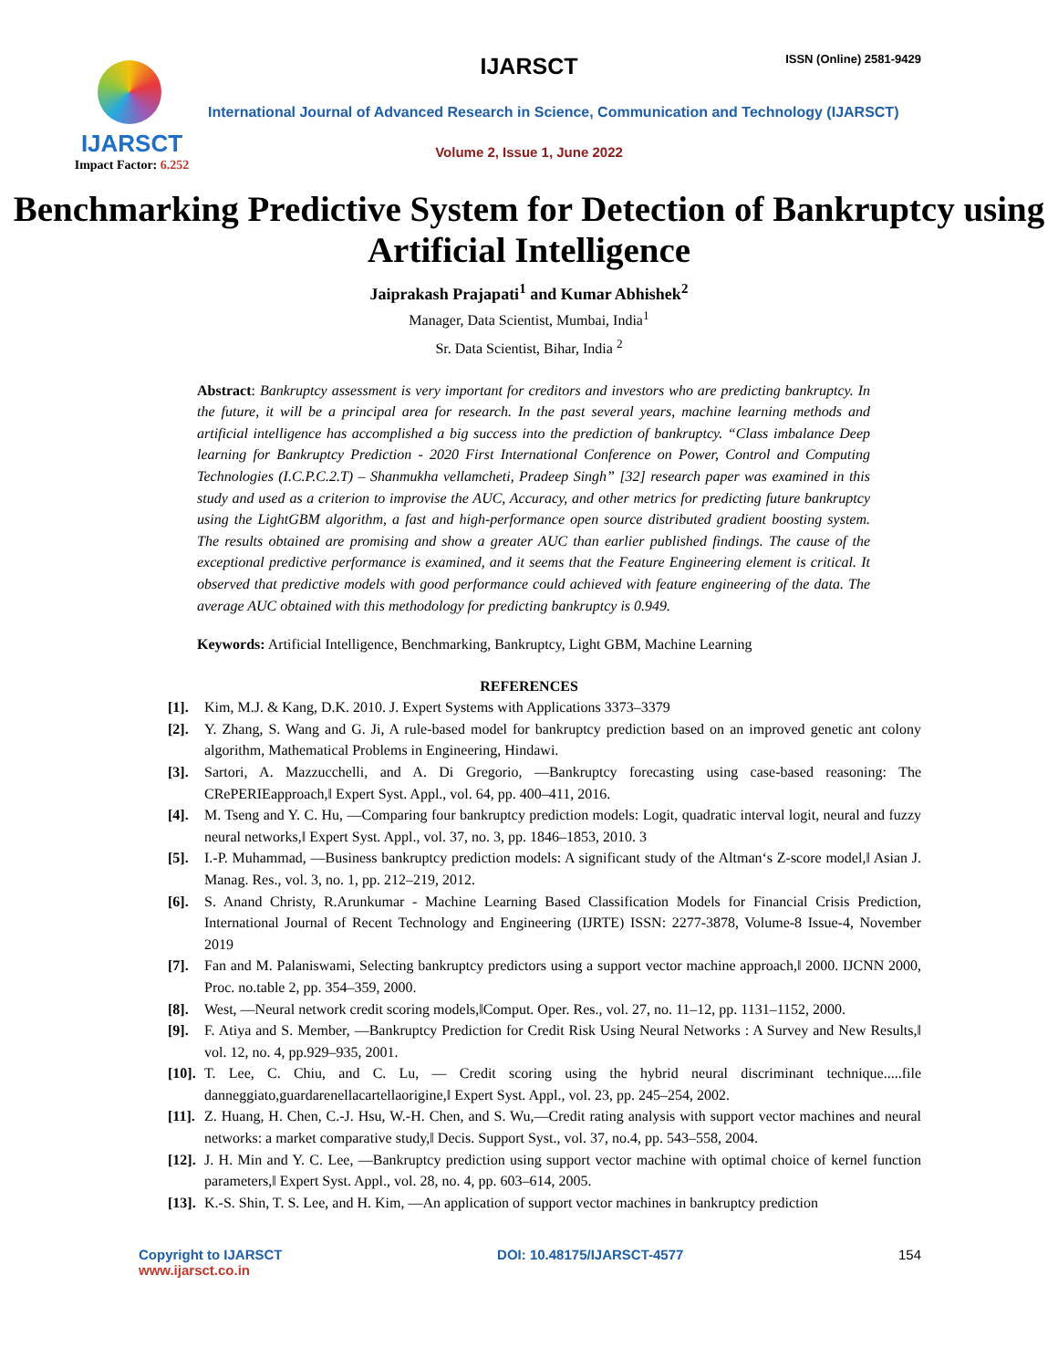IJARSCT
Impact Factor: 6.252
IJARSCT ISSN (Online) 2581-9429
International Journal of Advanced Research in Science, Communication and Technology (IJARSCT)
Volume 2, Issue 1, June 2022
Benchmarking Predictive System for Detection of Bankruptcy using Artificial Intelligence
Jaiprakash Prajapati<sup>1</sup> and Kumar Abhishek<sup>2</sup>
Manager, Data Scientist, Mumbai, India<sup>1</sup>
Sr. Data Scientist, Bihar, India <sup>2</sup>
Abstract: Bankruptcy assessment is very important for creditors and investors who are predicting bankruptcy. In the future, it will be a principal area for research. In the past several years, machine learning methods and artificial intelligence has accomplished a big success into the prediction of bankruptcy. “Class imbalance Deep learning for Bankruptcy Prediction - 2020 First International Conference on Power, Control and Computing Technologies (I.C.P.C.2.T) – Shanmukha vellamcheti, Pradeep Singh” [32] research paper was examined in this study and used as a criterion to improvise the AUC, Accuracy, and other metrics for predicting future bankruptcy using the LightGBM algorithm, a fast and high-performance open source distributed gradient boosting system. The results obtained are promising and show a greater AUC than earlier published findings. The cause of the exceptional predictive performance is examined, and it seems that the Feature Engineering element is critical. It observed that predictive models with good performance could achieved with feature engineering of the data. The average AUC obtained with this methodology for predicting bankruptcy is 0.949.
Keywords: Artificial Intelligence, Benchmarking, Bankruptcy, Light GBM, Machine Learning
REFERENCES
[1]. Kim, M.J. & Kang, D.K. 2010. J. Expert Systems with Applications 3373–3379
[2]. Y. Zhang, S. Wang and G. Ji, A rule-based model for bankruptcy prediction based on an improved genetic ant colony algorithm, Mathematical Problems in Engineering, Hindawi.
[3]. Sartori, A. Mazzucchelli, and A. Di Gregorio, ―Bankruptcy forecasting using case-based reasoning: The CRePERIEapproach,‖ Expert Syst. Appl., vol. 64, pp. 400–411, 2016.
[4]. M. Tseng and Y. C. Hu, ―Comparing four bankruptcy prediction models: Logit, quadratic interval logit, neural and fuzzy neural networks,‖ Expert Syst. Appl., vol. 37, no. 3, pp. 1846–1853, 2010. 3
[5]. I.-P. Muhammad, ―Business bankruptcy prediction models: A significant study of the Altman‘s Z-score model,‖ Asian J. Manag. Res., vol. 3, no. 1, pp. 212–219, 2012.
[6]. S. Anand Christy, R.Arunkumar - Machine Learning Based Classification Models for Financial Crisis Prediction, International Journal of Recent Technology and Engineering (IJRTE) ISSN: 2277-3878, Volume-8 Issue-4, November 2019
[7]. Fan and M. Palaniswami, Selecting bankruptcy predictors using a support vector machine approach,‖ 2000. IJCNN 2000, Proc. no.table 2, pp. 354–359, 2000.
[8]. West, ―Neural network credit scoring models,‖Comput. Oper. Res., vol. 27, no. 11–12, pp. 1131–1152, 2000.
[9]. F. Atiya and S. Member, ―Bankruptcy Prediction for Credit Risk Using Neural Networks : A Survey and New Results,‖ vol. 12, no. 4, pp.929–935, 2001.
[10]. T. Lee, C. Chiu, and C. Lu, ― Credit scoring using the hybrid neural discriminant technique.....file danneggiato,guardarenellacartellaorigine,‖ Expert Syst. Appl., vol. 23, pp. 245–254, 2002.
[11]. Z. Huang, H. Chen, C.-J. Hsu, W.-H. Chen, and S. Wu,―Credit rating analysis with support vector machines and neural networks: a market comparative study,‖ Decis. Support Syst., vol. 37, no.4, pp. 543–558, 2004.
[12]. J. H. Min and Y. C. Lee, ―Bankruptcy prediction using support vector machine with optimal choice of kernel function parameters,‖ Expert Syst. Appl., vol. 28, no. 4, pp. 603–614, 2005.
[13]. K.-S. Shin, T. S. Lee, and H. Kim, ―An application of support vector machines in bankruptcy prediction
Copyright to IJARSCT
www.ijarsct.co.in
DOI: 10.48175/IJARSCT-4577 154